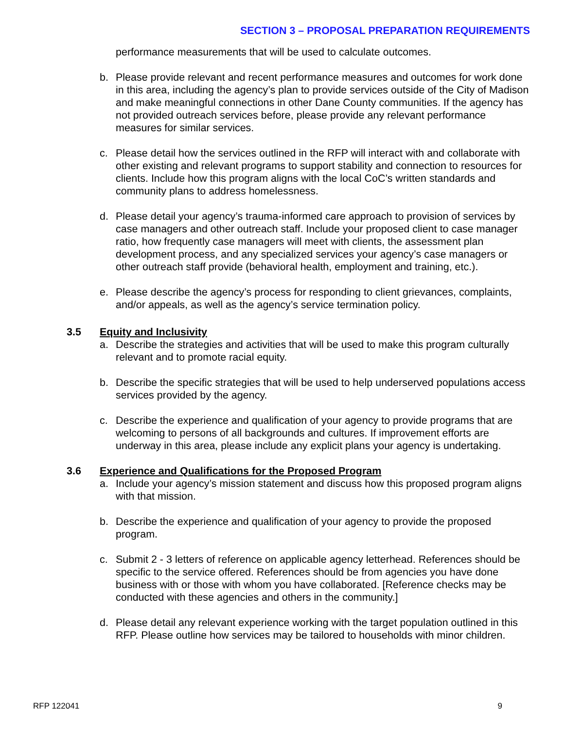SECTION 3 – PROPOSAL PREPARATION REQUIREMENTS
performance measurements that will be used to calculate outcomes.
b. Please provide relevant and recent performance measures and outcomes for work done in this area, including the agency’s plan to provide services outside of the City of Madison and make meaningful connections in other Dane County communities. If the agency has not provided outreach services before, please provide any relevant performance measures for similar services.
c. Please detail how the services outlined in the RFP will interact with and collaborate with other existing and relevant programs to support stability and connection to resources for clients. Include how this program aligns with the local CoC’s written standards and community plans to address homelessness.
d. Please detail your agency’s trauma-informed care approach to provision of services by case managers and other outreach staff. Include your proposed client to case manager ratio, how frequently case managers will meet with clients, the assessment plan development process, and any specialized services your agency’s case managers or other outreach staff provide (behavioral health, employment and training, etc.).
e. Please describe the agency’s process for responding to client grievances, complaints, and/or appeals, as well as the agency’s service termination policy.
3.5 Equity and Inclusivity
a. Describe the strategies and activities that will be used to make this program culturally relevant and to promote racial equity.
b. Describe the specific strategies that will be used to help underserved populations access services provided by the agency.
c. Describe the experience and qualification of your agency to provide programs that are welcoming to persons of all backgrounds and cultures. If improvement efforts are underway in this area, please include any explicit plans your agency is undertaking.
3.6 Experience and Qualifications for the Proposed Program
a. Include your agency’s mission statement and discuss how this proposed program aligns with that mission.
b. Describe the experience and qualification of your agency to provide the proposed program.
c. Submit 2 - 3 letters of reference on applicable agency letterhead. References should be specific to the service offered. References should be from agencies you have done business with or those with whom you have collaborated. [Reference checks may be conducted with these agencies and others in the community.]
d. Please detail any relevant experience working with the target population outlined in this RFP. Please outline how services may be tailored to households with minor children.
RFP 122041 9